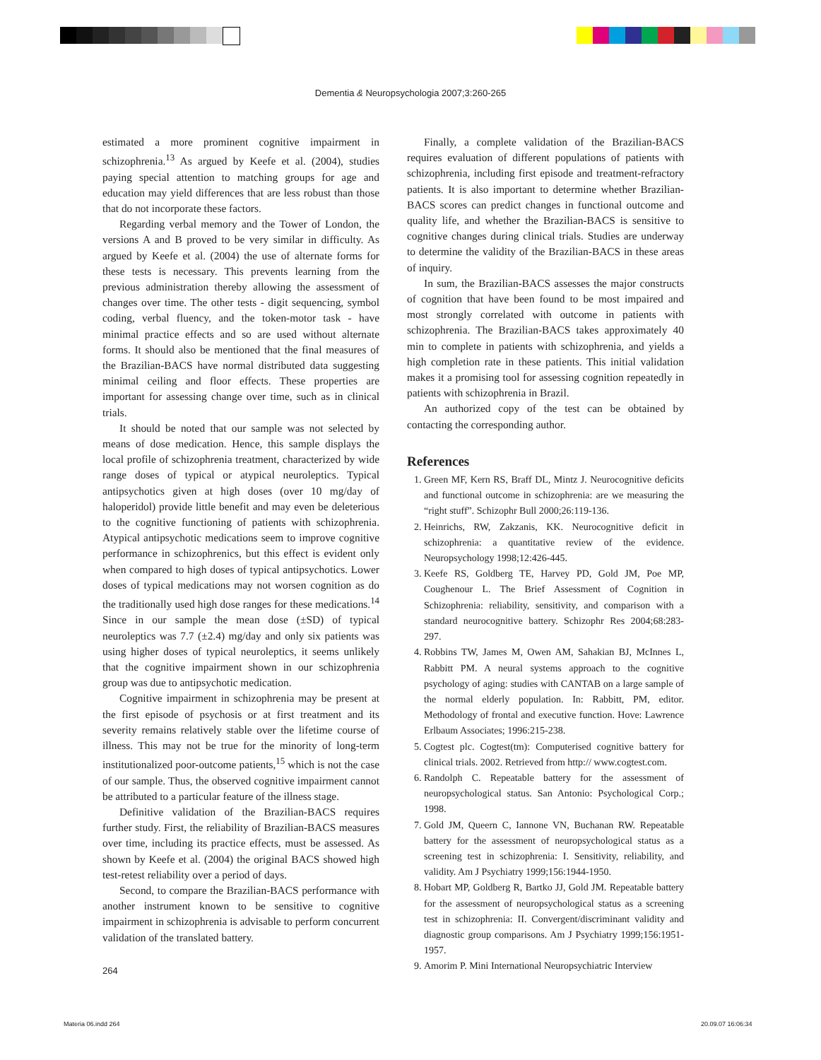Dementia & Neuropsychologia 2007;3:260-265
estimated a more prominent cognitive impairment in schizophrenia.<sup>13</sup> As argued by Keefe et al. (2004), studies paying special attention to matching groups for age and education may yield differences that are less robust than those that do not incorporate these factors.
Regarding verbal memory and the Tower of London, the versions A and B proved to be very similar in difficulty. As argued by Keefe et al. (2004) the use of alternate forms for these tests is necessary. This prevents learning from the previous administration thereby allowing the assessment of changes over time. The other tests - digit sequencing, symbol coding, verbal fluency, and the token-motor task - have minimal practice effects and so are used without alternate forms. It should also be mentioned that the final measures of the Brazilian-BACS have normal distributed data suggesting minimal ceiling and floor effects. These properties are important for assessing change over time, such as in clinical trials.
It should be noted that our sample was not selected by means of dose medication. Hence, this sample displays the local profile of schizophrenia treatment, characterized by wide range doses of typical or atypical neuroleptics. Typical antipsychotics given at high doses (over 10 mg/day of haloperidol) provide little benefit and may even be deleterious to the cognitive functioning of patients with schizophrenia. Atypical antipsychotic medications seem to improve cognitive performance in schizophrenics, but this effect is evident only when compared to high doses of typical antipsychotics. Lower doses of typical medications may not worsen cognition as do the traditionally used high dose ranges for these medications.<sup>14</sup> Since in our sample the mean dose (±SD) of typical neuroleptics was 7.7 (±2.4) mg/day and only six patients was using higher doses of typical neuroleptics, it seems unlikely that the cognitive impairment shown in our schizophrenia group was due to antipsychotic medication.
Cognitive impairment in schizophrenia may be present at the first episode of psychosis or at first treatment and its severity remains relatively stable over the lifetime course of illness. This may not be true for the minority of long-term institutionalized poor-outcome patients,<sup>15</sup> which is not the case of our sample. Thus, the observed cognitive impairment cannot be attributed to a particular feature of the illness stage.
Definitive validation of the Brazilian-BACS requires further study. First, the reliability of Brazilian-BACS measures over time, including its practice effects, must be assessed. As shown by Keefe et al. (2004) the original BACS showed high test-retest reliability over a period of days.
Second, to compare the Brazilian-BACS performance with another instrument known to be sensitive to cognitive impairment in schizophrenia is advisable to perform concurrent validation of the translated battery.
Finally, a complete validation of the Brazilian-BACS requires evaluation of different populations of patients with schizophrenia, including first episode and treatment-refractory patients. It is also important to determine whether Brazilian-BACS scores can predict changes in functional outcome and quality life, and whether the Brazilian-BACS is sensitive to cognitive changes during clinical trials. Studies are underway to determine the validity of the Brazilian-BACS in these areas of inquiry.
In sum, the Brazilian-BACS assesses the major constructs of cognition that have been found to be most impaired and most strongly correlated with outcome in patients with schizophrenia. The Brazilian-BACS takes approximately 40 min to complete in patients with schizophrenia, and yields a high completion rate in these patients. This initial validation makes it a promising tool for assessing cognition repeatedly in patients with schizophrenia in Brazil.
An authorized copy of the test can be obtained by contacting the corresponding author.
References
1. Green MF, Kern RS, Braff DL, Mintz J. Neurocognitive deficits and functional outcome in schizophrenia: are we measuring the “right stuff”. Schizophr Bull 2000;26:119-136.
2. Heinrichs, RW, Zakzanis, KK. Neurocognitive deficit in schizophrenia: a quantitative review of the evidence. Neuropsychology 1998;12:426-445.
3. Keefe RS, Goldberg TE, Harvey PD, Gold JM, Poe MP, Coughenour L. The Brief Assessment of Cognition in Schizophrenia: reliability, sensitivity, and comparison with a standard neurocognitive battery. Schizophr Res 2004;68:283-297.
4. Robbins TW, James M, Owen AM, Sahakian BJ, McInnes L, Rabbitt PM. A neural systems approach to the cognitive psychology of aging: studies with CANTAB on a large sample of the normal elderly population. In: Rabbitt, PM, editor. Methodology of frontal and executive function. Hove: Lawrence Erlbaum Associates; 1996:215-238.
5. Cogtest plc. Cogtest(tm): Computerised cognitive battery for clinical trials. 2002. Retrieved from http:// www.cogtest.com.
6. Randolph C. Repeatable battery for the assessment of neuropsychological status. San Antonio: Psychological Corp.; 1998.
7. Gold JM, Queern C, Iannone VN, Buchanan RW. Repeatable battery for the assessment of neuropsychological status as a screening test in schizophrenia: I. Sensitivity, reliability, and validity. Am J Psychiatry 1999;156:1944-1950.
8. Hobart MP, Goldberg R, Bartko JJ, Gold JM. Repeatable battery for the assessment of neuropsychological status as a screening test in schizophrenia: II. Convergent/discriminant validity and diagnostic group comparisons. Am J Psychiatry 1999;156:1951-1957.
9. Amorim P. Mini International Neuropsychiatric Interview
264
Materia 06.indd 264 20.09.07 16:06:34